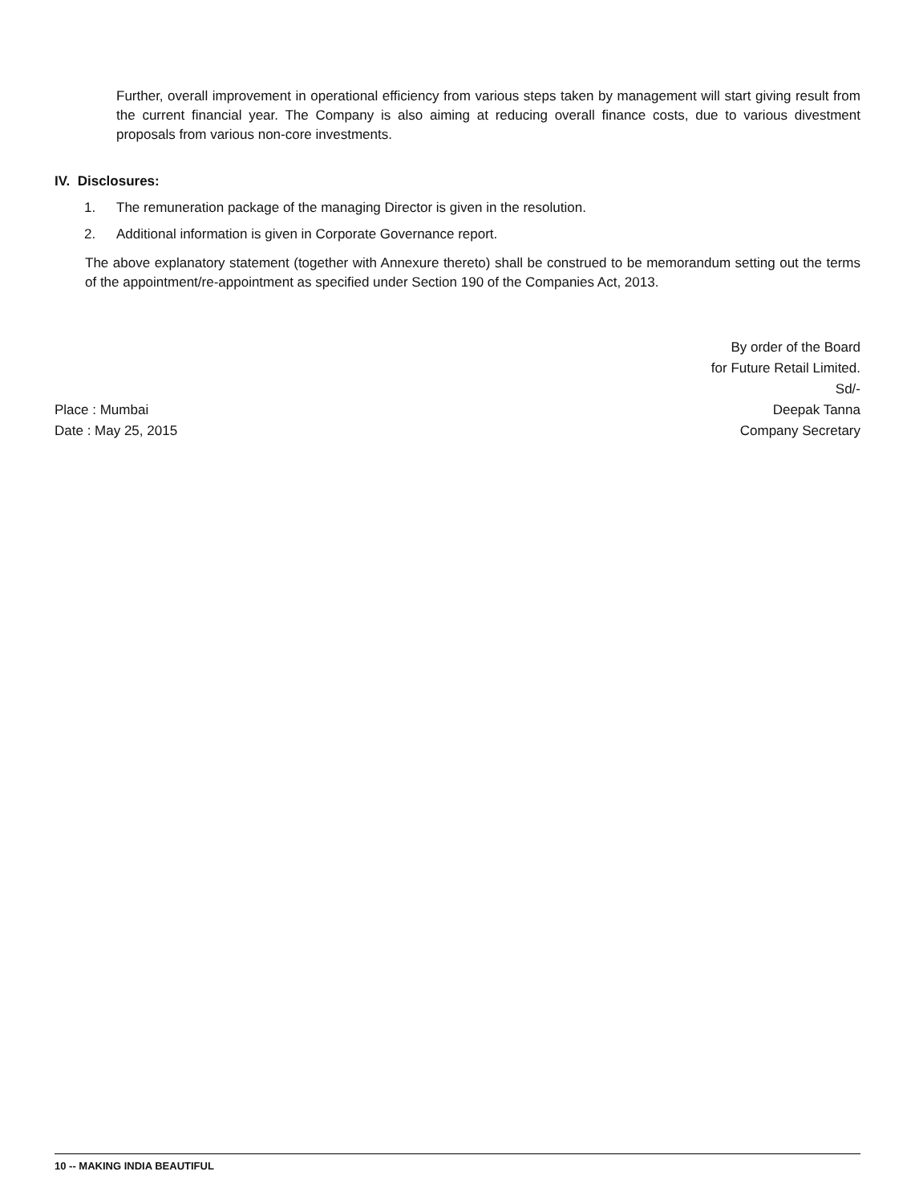Further, overall improvement in operational efficiency from various steps taken by management will start giving result from the current financial year. The Company is also aiming at reducing overall finance costs, due to various divestment proposals from various non-core investments.
IV. Disclosures:
1. The remuneration package of the managing Director is given in the resolution.
2. Additional information is given in Corporate Governance report.
The above explanatory statement (together with Annexure thereto) shall be construed to be memorandum setting out the terms of the appointment/re-appointment as specified under Section 190 of the Companies Act, 2013.
Place : Mumbai
Date : May 25, 2015
By order of the Board
for Future Retail Limited.
Sd/-
Deepak Tanna
Company Secretary
10 -- MAKING INDIA BEAUTIFUL